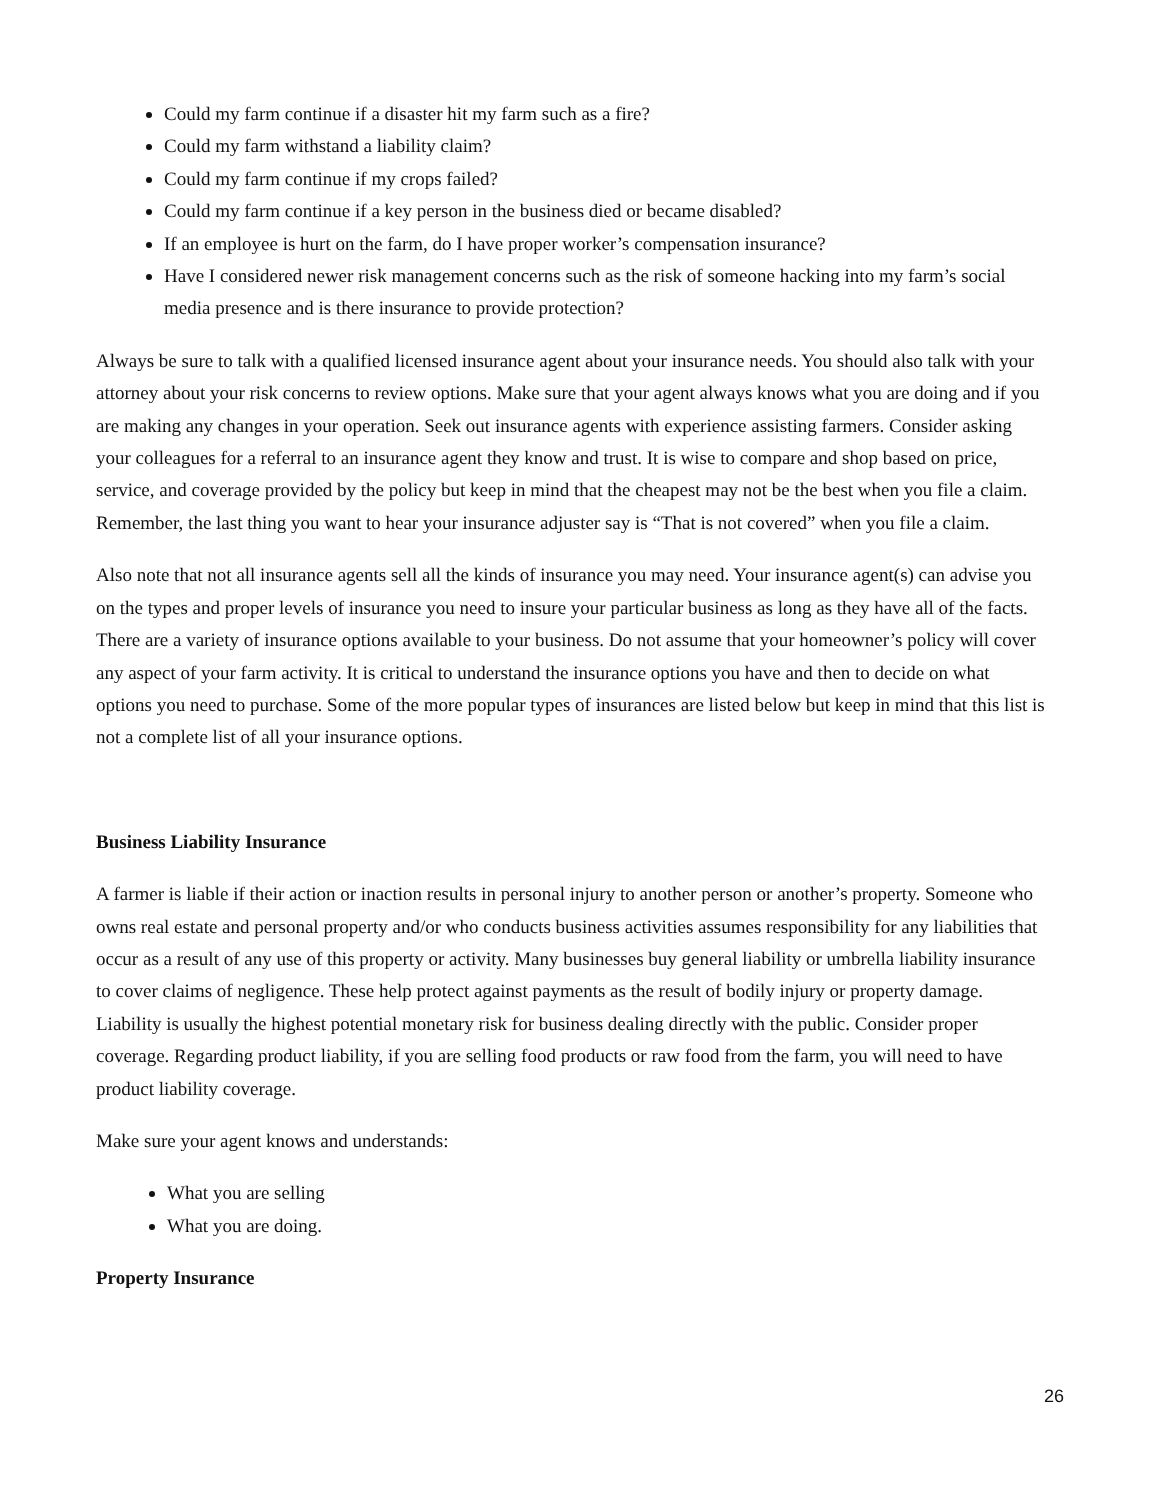Could my farm continue if a disaster hit my farm such as a fire?
Could my farm withstand a liability claim?
Could my farm continue if my crops failed?
Could my farm continue if a key person in the business died or became disabled?
If an employee is hurt on the farm, do I have proper worker’s compensation insurance?
Have I considered newer risk management concerns such as the risk of someone hacking into my farm’s social media presence and is there insurance to provide protection?
Always be sure to talk with a qualified licensed insurance agent about your insurance needs. You should also talk with your attorney about your risk concerns to review options. Make sure that your agent always knows what you are doing and if you are making any changes in your operation. Seek out insurance agents with experience assisting farmers. Consider asking your colleagues for a referral to an insurance agent they know and trust. It is wise to compare and shop based on price, service, and coverage provided by the policy but keep in mind that the cheapest may not be the best when you file a claim. Remember, the last thing you want to hear your insurance adjuster say is “That is not covered” when you file a claim.
Also note that not all insurance agents sell all the kinds of insurance you may need. Your insurance agent(s) can advise you on the types and proper levels of insurance you need to insure your particular business as long as they have all of the facts. There are a variety of insurance options available to your business. Do not assume that your homeowner’s policy will cover any aspect of your farm activity. It is critical to understand the insurance options you have and then to decide on what options you need to purchase. Some of the more popular types of insurances are listed below but keep in mind that this list is not a complete list of all your insurance options.
Business Liability Insurance
A farmer is liable if their action or inaction results in personal injury to another person or another’s property. Someone who owns real estate and personal property and/or who conducts business activities assumes responsibility for any liabilities that occur as a result of any use of this property or activity. Many businesses buy general liability or umbrella liability insurance to cover claims of negligence. These help protect against payments as the result of bodily injury or property damage. Liability is usually the highest potential monetary risk for business dealing directly with the public. Consider proper coverage. Regarding product liability, if you are selling food products or raw food from the farm, you will need to have product liability coverage.
Make sure your agent knows and understands:
What you are selling
What you are doing.
Property Insurance
26